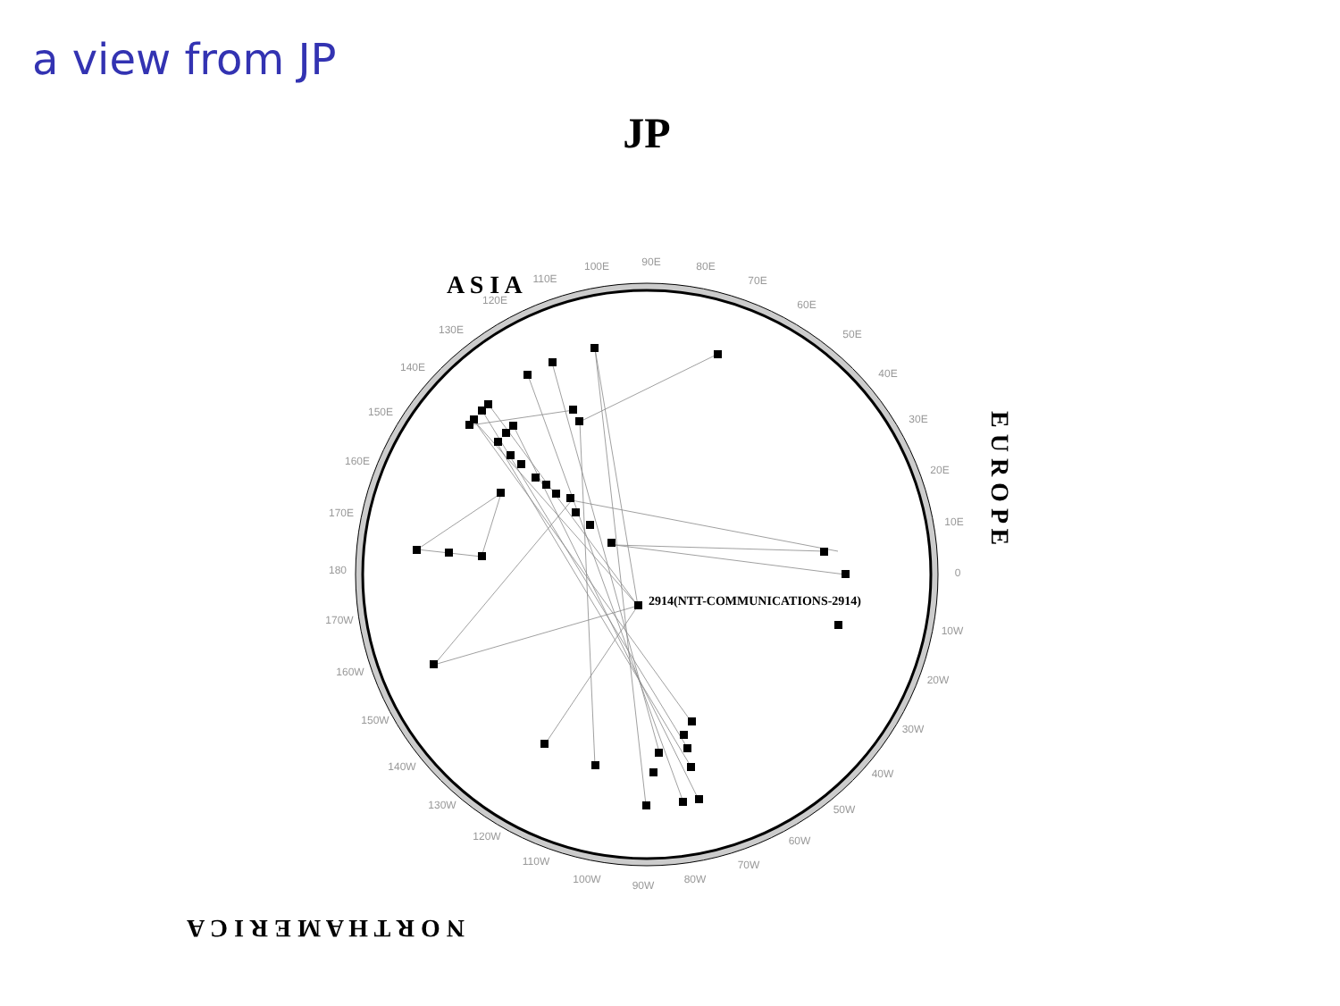a view from JP
JP
90E
100E
110E
120E
130E
140E
150E
160E
170E
180
170W
160W
150W
140W
130W
120W
110W
100W
90W
80W
70W
60W
50W
40W
30W
20W
10W
0
10E
20E
30E
40E
50E
60E
70E
80E
A S I A
E U R O P E
N O R T H A M E R I C A
2914(NTT-COMMUNICATIONS-2914)